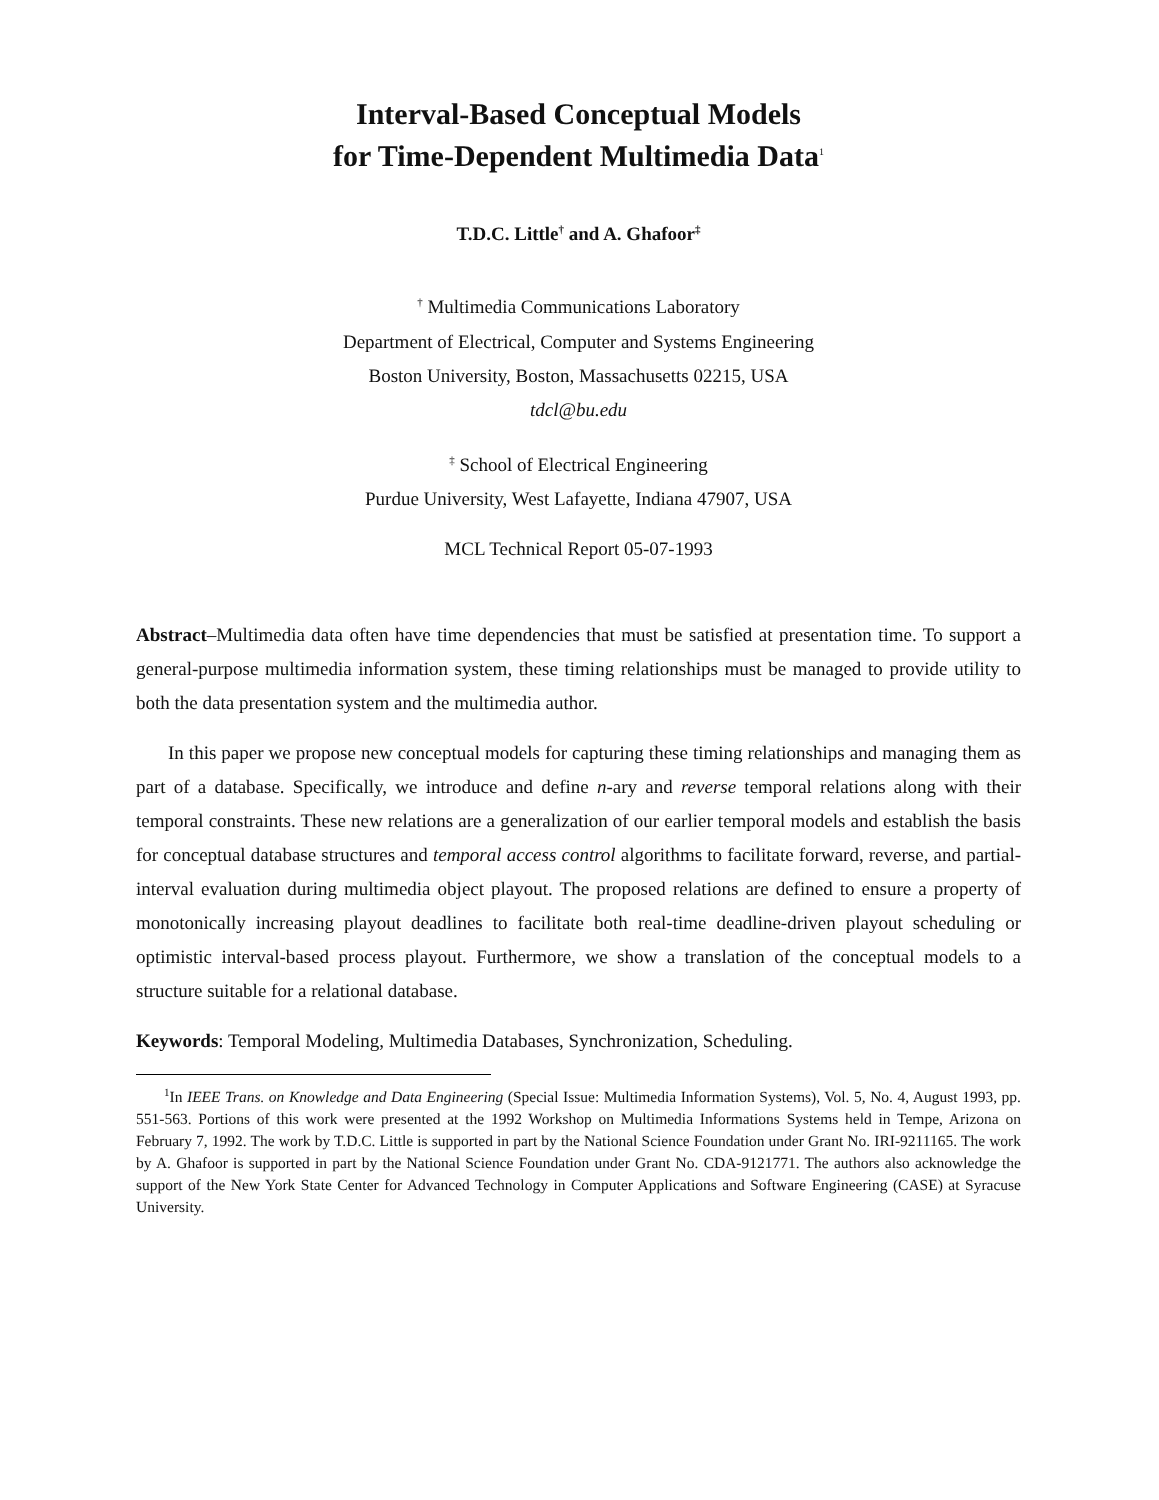Interval-Based Conceptual Models
for Time-Dependent Multimedia Data<sup>1</sup>
T.D.C. Little<sup>†</sup> and A. Ghafoor<sup>‡</sup>
<sup>†</sup> Multimedia Communications Laboratory
Department of Electrical, Computer and Systems Engineering
Boston University, Boston, Massachusetts 02215, USA
tdcl@bu.edu
<sup>‡</sup> School of Electrical Engineering
Purdue University, West Lafayette, Indiana 47907, USA
MCL Technical Report 05-07-1993
Abstract–Multimedia data often have time dependencies that must be satisfied at presentation time. To support a general-purpose multimedia information system, these timing relationships must be managed to provide utility to both the data presentation system and the multimedia author.
In this paper we propose new conceptual models for capturing these timing relationships and managing them as part of a database. Specifically, we introduce and define n-ary and reverse temporal relations along with their temporal constraints. These new relations are a generalization of our earlier temporal models and establish the basis for conceptual database structures and temporal access control algorithms to facilitate forward, reverse, and partial-interval evaluation during multimedia object playout. The proposed relations are defined to ensure a property of monotonically increasing playout deadlines to facilitate both real-time deadline-driven playout scheduling or optimistic interval-based process playout. Furthermore, we show a translation of the conceptual models to a structure suitable for a relational database.
Keywords: Temporal Modeling, Multimedia Databases, Synchronization, Scheduling.
<sup>1</sup> In IEEE Trans. on Knowledge and Data Engineering (Special Issue: Multimedia Information Systems), Vol. 5, No. 4, August 1993, pp. 551-563. Portions of this work were presented at the 1992 Workshop on Multimedia Informations Systems held in Tempe, Arizona on February 7, 1992. The work by T.D.C. Little is supported in part by the National Science Foundation under Grant No. IRI-9211165. The work by A. Ghafoor is supported in part by the National Science Foundation under Grant No. CDA-9121771. The authors also acknowledge the support of the New York State Center for Advanced Technology in Computer Applications and Software Engineering (CASE) at Syracuse University.